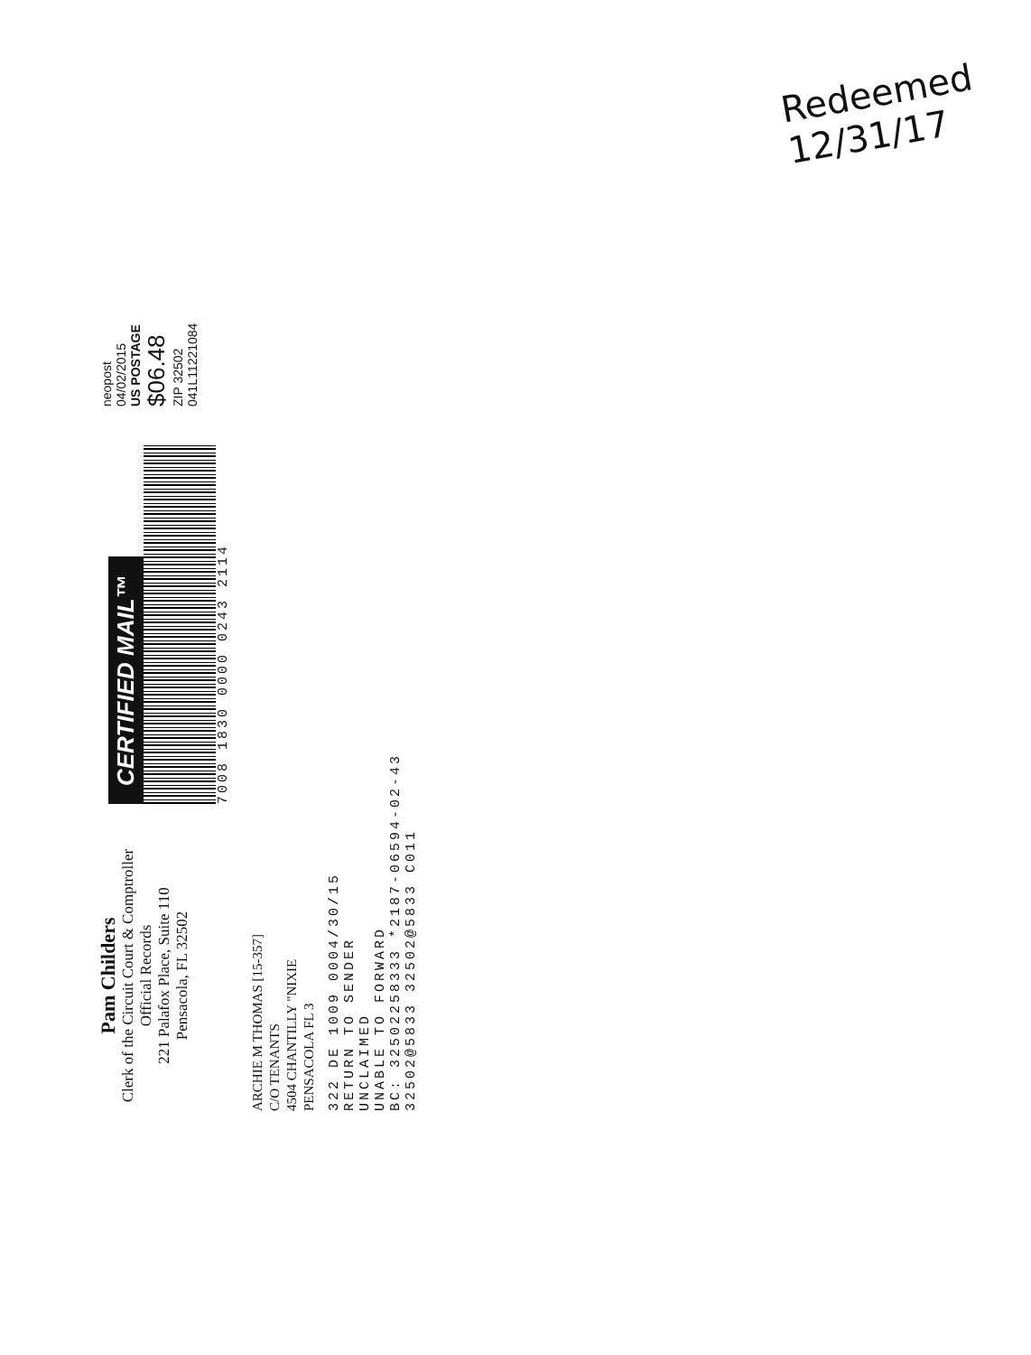Pam Childers
Clerk of the Circuit Court & Comptroller
Official Records
221 Palafox Place, Suite 110
Pensacola, FL 32502
CERTIFIED MAIL™
7008 1830 0000 0243 2114
neopost
04/02/2015
US POSTAGE
$06.48
ZIP 32502
041L11221084
ARCHIE M THOMAS [15-357]
C/O TENANTS
4504 CHANTILLY "NIXIE
PENSACOLA FL 3
322 DE 1009 0004/30/15
RETURN TO SENDER
UNCLAIMED
UNABLE TO FORWARD
BC: 32502258333 *2187-06594-02-43
32502@5833 32502@5833 C011
Redeemed
12/31/17